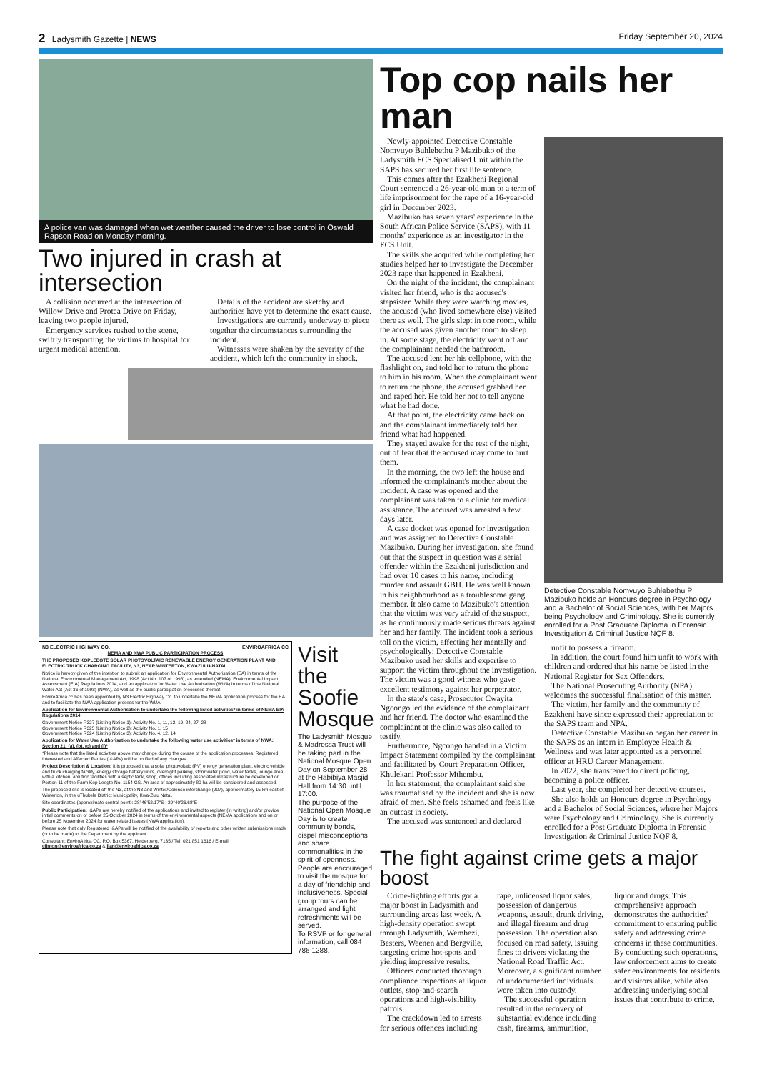2 Ladysmith Gazette | NEWS Friday September 20, 2024
A police van was damaged when wet weather caused the driver to lose control in Oswald Rapson Road on Monday morning.
Two injured in crash at intersection
A collision occurred at the intersection of Willow Drive and Protea Drive on Friday, leaving two people injured.
Emergency services rushed to the scene, swiftly transporting the victims to hospital for urgent medical attention.
Details of the accident are sketchy and authorities have yet to determine the exact cause.
Investigations are currently underway to piece together the circumstances surrounding the incident.
Witnesses were shaken by the severity of the accident, which left the community in shock.
N3 ELECTRIC HIGHWAY CO. ENVIROAFRICA CC
NEMA AND NWA PUBLIC PARTICIPATION PROCESS
THE PROPOSED KOPLEEGTE SOLAR PHOTOVOLTAIC RENEWABLE ENERGY GENERATION PLANT AND ELECTRIC TRUCK CHARGING FACILITY, N3, NEAR WINTERTON, KWAZULU-NATAL
Notice is hereby given of the intention to submit an application for Environmental Authorisation (EA) in terms of the National Environmental Management Act, 1998 (Act No. 107 of 1998), as amended (NEMA), Environmental Impact Assessment (EIA) Regulations 2014, and an application for Water Use Authorisation (WUA) in terms of the National Water Act (Act 36 of 1998) (NWA), as well as the public participation processes thereof.
EnviroAfrica cc has been appointed by N3 Electric Highway Co. to undertake the NEMA application process for the EA and to facilitate the NWA application process for the WUA.
Application for Environmental Authorisation to undertake the following listed activities* in terms of NEMA EIA Regulations 2014:
Government Notice R327 (Listing Notice 1): Activity No. 1, 11, 12, 19, 24, 27, 28
Government Notice R325 (Listing Notice 2): Activity No. 1, 15
Government Notice R324 (Listing Notice 3): Activity No. 4, 12, 14
Application for Water Use Authorisation to undertake the following water use activities* in terms of NWA: Section 21: (a), (b), (c) and (i)*
*Please note that the listed activities above may change during the course of the application processes. Registered Interested and Affected Parties (I&APs) will be notified of any changes.
Project Description & Location: It is proposed that a solar photovoltaic (PV) energy generation plant, electric vehicle and truck charging facility, energy storage battery units, overnight parking, stormwater pond, water tanks, lounge area with a kitchen, ablution facilities with a septic tank, shop, offices including associated infrastructure be developed on Portion 11 of the Farm Kop Leegte No. 1154 GS. An area of approximately 80 ha will be considered and assessed.
The proposed site is located off the N3, at the N3 and Winter/Colenso interchange (207), approximately 15 km east of Winterton, in the uThukela District Municipality, Kwa-Zulu Natal.
Site coordinates (approximate central point): 28°46'52.17"S ; 29°40'26.68"E
Public Participation: I&APs are hereby notified of the applications and invited to register (in writing) and/or provide initial comments on or before 25 October 2024 in terms of the environmental aspects (NEMA application) and on or before 25 November 2024 for water related issues (NWA application).
Please note that only Registered I&APs will be notified of the availability of reports and other written submissions made (or to be made) to the Department by the applicant.
Consultant: EnviroAfrica CC. P.O. Box 5367, Helderberg, 7135 / Tel: 021 851 1616 / E-mail: clinton@enviroafrica.co.za & lian@enviroafrica.co.za
Visit the Soofie Mosque
The Ladysmith Mosque & Madressa Trust will be taking part in the National Mosque Open Day on September 28 at the Habibiya Masjid Hall from 14:30 until 17:00.
The purpose of the National Open Mosque Day is to create community bonds, dispel misconceptions and share commonalities in the spirit of openness.
People are encouraged to visit the mosque for a day of friendship and inclusiveness. Special group tours can be arranged and light refreshments will be served.
To RSVP or for general information, call 084 786 1288.
Top cop nails her man
Newly-appointed Detective Constable Nomvuyo Buhlebethu P Mazibuko of the Ladysmith FCS Specialised Unit within the SAPS has secured her first life sentence.
This comes after the Ezakheni Regional Court sentenced a 26-year-old man to a term of life imprisonment for the rape of a 16-year-old girl in December 2023.
Mazibuko has seven years' experience in the South African Police Service (SAPS), with 11 months' experience as an investigator in the FCS Unit.
The skills she acquired while completing her studies helped her to investigate the December 2023 rape that happened in Ezakheni.
On the night of the incident, the complainant visited her friend, who is the accused's stepsister. While they were watching movies, the accused (who lived somewhere else) visited there as well. The girls slept in one room, while the accused was given another room to sleep in. At some stage, the electricity went off and the complainant needed the bathroom.
The accused lent her his cellphone, with the flashlight on, and told her to return the phone to him in his room. When the complainant went to return the phone, the accused grabbed her and raped her. He told her not to tell anyone what he had done.
At that point, the electricity came back on and the complainant immediately told her friend what had happened.
They stayed awake for the rest of the night, out of fear that the accused may come to hurt them.
In the morning, the two left the house and informed the complainant's mother about the incident. A case was opened and the complainant was taken to a clinic for medical assistance. The accused was arrested a few days later.
A case docket was opened for investigation and was assigned to Detective Constable Mazibuko. During her investigation, she found out that the suspect in question was a serial offender within the Ezakheni jurisdiction and had over 10 cases to his name, including murder and assault GBH. He was well known in his neighbourhood as a troublesome gang member. It also came to Mazibuko's attention that the victim was very afraid of the suspect, as he continuously made serious threats against her and her family. The incident took a serious toll on the victim, affecting her mentally and psychologically; Detective Constable Mazibuko used her skills and expertise to support the victim throughout the investigation. The victim was a good witness who gave excellent testimony against her perpetrator.
In the state's case, Prosecutor Cwayita Ngcongo led the evidence of the complainant and her friend. The doctor who examined the complainant at the clinic was also called to testify.
Furthermore, Ngcongo handed in a Victim Impact Statement compiled by the complainant and facilitated by Court Preparation Officer, Khulekani Professor Mthembu.
In her statement, the complainant said she was traumatised by the incident and she is now afraid of men. She feels ashamed and feels like an outcast in society.
The accused was sentenced and declared
Detective Constable Nomvuyo Buhlebethu P Mazibuko holds an Honours degree in Psychology and a Bachelor of Social Sciences, with her Majors being Psychology and Criminology. She is currently enrolled for a Post Graduate Diploma in Forensic Investigation & Criminal Justice NQF 8.
unfit to possess a firearm.
In addition, the court found him unfit to work with children and ordered that his name be listed in the National Register for Sex Offenders.
The National Prosecuting Authority (NPA) welcomes the successful finalisation of this matter.
The victim, her family and the community of Ezakheni have since expressed their appreciation to the SAPS team and NPA.
Detective Constable Mazibuko began her career in the SAPS as an intern in Employee Health & Wellness and was later appointed as a personnel officer at HRU Career Management.
In 2022, she transferred to direct policing, becoming a police officer.
Last year, she completed her detective courses.
She also holds an Honours degree in Psychology and a Bachelor of Social Sciences, where her Majors were Psychology and Criminology. She is currently enrolled for a Post Graduate Diploma in Forensic Investigation & Criminal Justice NQF 8.
The fight against crime gets a major boost
Crime-fighting efforts got a major boost in Ladysmith and surrounding areas last week. A high-density operation swept through Ladysmith, Wembezi, Besters, Weenen and Bergville, targeting crime hot-spots and yielding impressive results.
Officers conducted thorough compliance inspections at liquor outlets, stop-and-search operations and high-visibility patrols.
The crackdown led to arrests for serious offences including rape, unlicensed liquor sales, possession of dangerous weapons, assault, drunk driving, and illegal firearm and drug possession. The operation also focused on road safety, issuing fines to drivers violating the National Road Traffic Act. Moreover, a significant number of undocumented individuals were taken into custody.
The successful operation resulted in the recovery of substantial evidence including cash, firearms, ammunition, liquor and drugs. This comprehensive approach demonstrates the authorities' commitment to ensuring public safety and addressing crime concerns in these communities. By conducting such operations, law enforcement aims to create safer environments for residents and visitors alike, while also addressing underlying social issues that contribute to crime.